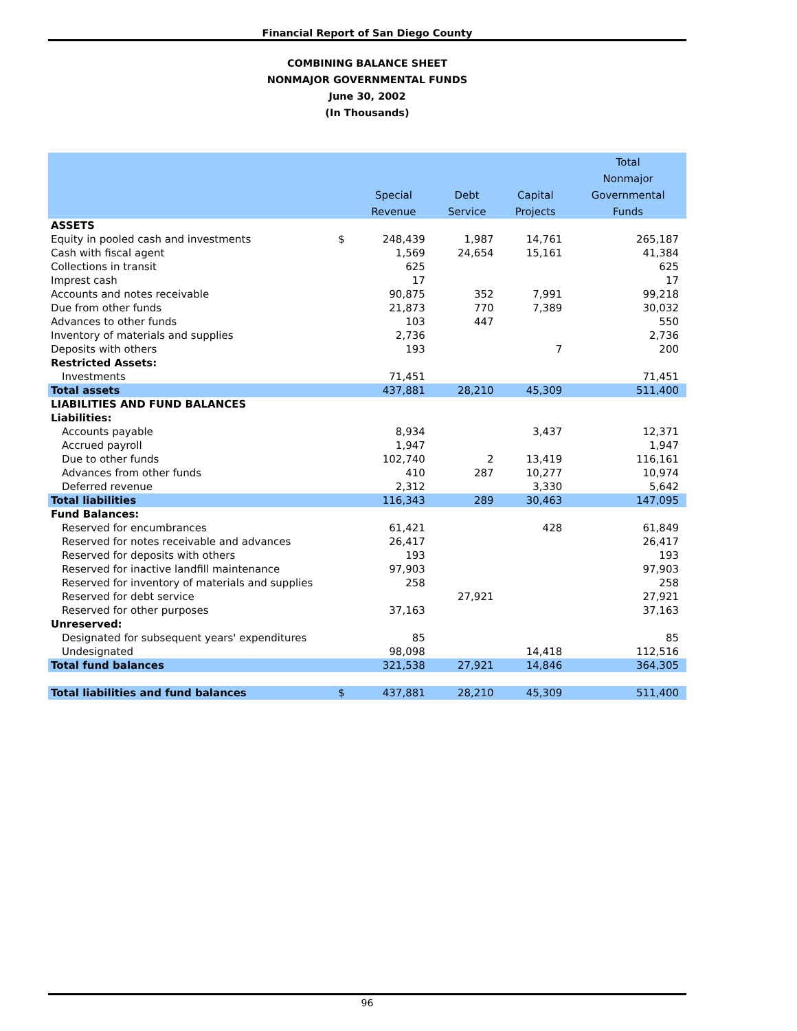Financial Report of San Diego County
COMBINING BALANCE SHEET
NONMAJOR GOVERNMENTAL FUNDS
June 30, 2002
(In Thousands)
| | | | | | Total |
| --- | --- | --- | --- | --- | --- |
| | | | | | Nonmajor |
| | | Special | Debt | Capital | Governmental |
| | | Revenue | Service | Projects | Funds |
| ASSETS | | | | | |
| Equity in pooled cash and investments | $ | 248,439 | 1,987 | 14,761 | 265,187 |
| Cash with fiscal agent | | 1,569 | 24,654 | 15,161 | 41,384 |
| Collections in transit | | 625 | | | 625 |
| Imprest cash | | 17 | | | 17 |
| Accounts and notes receivable | | 90,875 | 352 | 7,991 | 99,218 |
| Due from other funds | | 21,873 | 770 | 7,389 | 30,032 |
| Advances to other funds | | 103 | 447 | | 550 |
| Inventory of materials and supplies | | 2,736 | | | 2,736 |
| Deposits with others | | 193 | | 7 | 200 |
| Restricted Assets: | | | | | |
| Investments | | 71,451 | | | 71,451 |
| Total assets | | 437,881 | 28,210 | 45,309 | 511,400 |
| LIABILITIES AND FUND BALANCES | | | | | |
| Liabilities: | | | | | |
| Accounts payable | | 8,934 | | 3,437 | 12,371 |
| Accrued payroll | | 1,947 | | | 1,947 |
| Due to other funds | | 102,740 | 2 | 13,419 | 116,161 |
| Advances from other funds | | 410 | 287 | 10,277 | 10,974 |
| Deferred revenue | | 2,312 | | 3,330 | 5,642 |
| Total liabilities | | 116,343 | 289 | 30,463 | 147,095 |
| Fund Balances: | | | | | |
| Reserved for encumbrances | | 61,421 | | 428 | 61,849 |
| Reserved for notes receivable and advances | | 26,417 | | | 26,417 |
| Reserved for deposits with others | | 193 | | | 193 |
| Reserved for inactive landfill maintenance | | 97,903 | | | 97,903 |
| Reserved for inventory of materials and supplies | | 258 | | | 258 |
| Reserved for debt service | | | 27,921 | | 27,921 |
| Reserved for other purposes | | 37,163 | | | 37,163 |
| Unreserved: | | | | | |
| Designated for subsequent years' expenditures | | 85 | | | 85 |
| Undesignated | | 98,098 | | 14,418 | 112,516 |
| Total fund balances | | 321,538 | 27,921 | 14,846 | 364,305 |
| Total liabilities and fund balances | $ | 437,881 | 28,210 | 45,309 | 511,400 |
96